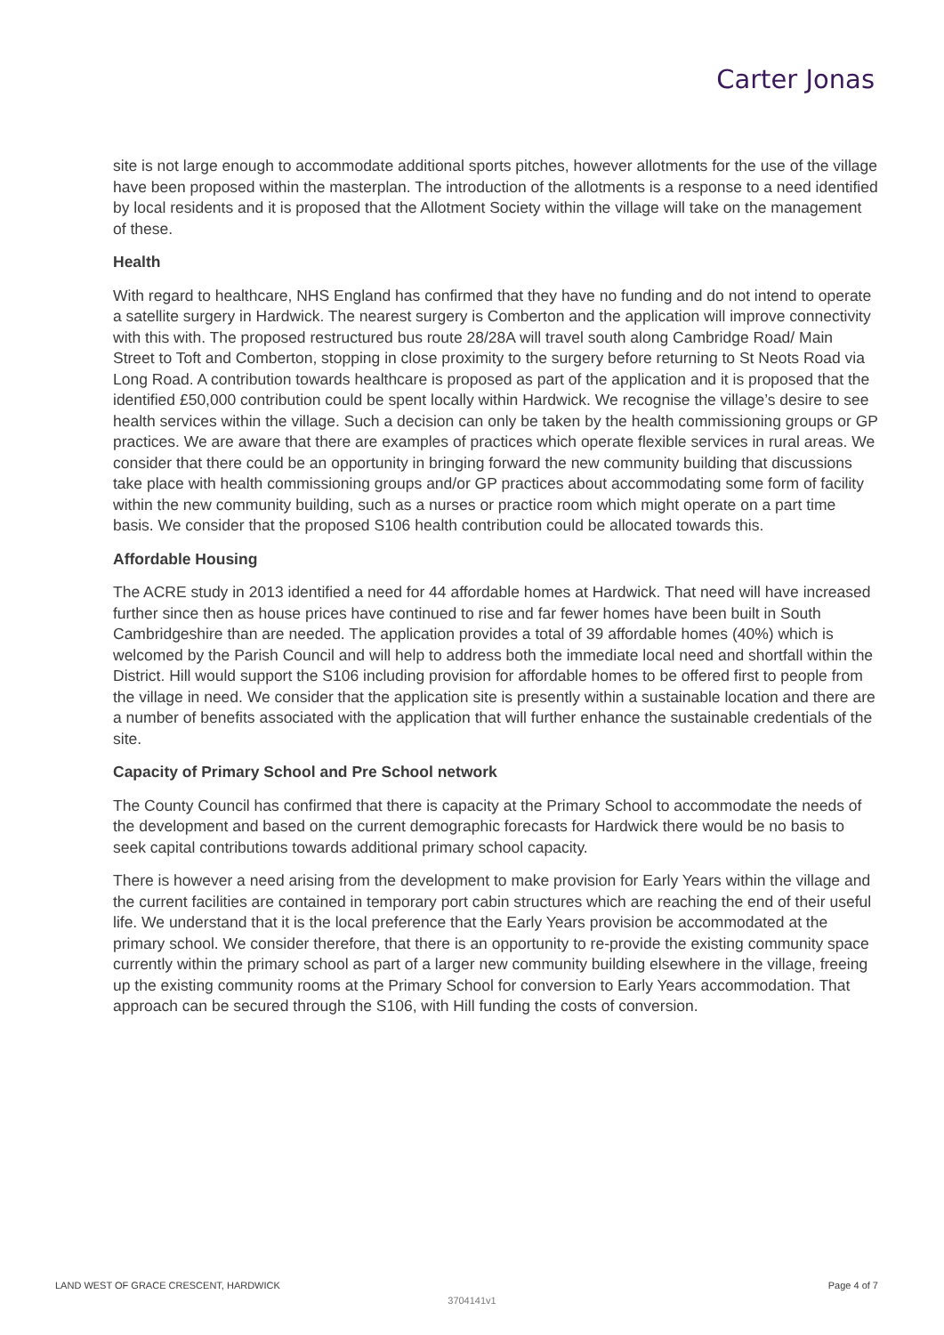Carter Jonas
site is not large enough to accommodate additional sports pitches, however allotments for the use of the village have been proposed within the masterplan. The introduction of the allotments is a response to a need identified by local residents and it is proposed that the Allotment Society within the village will take on the management of these.
Health
With regard to healthcare, NHS England has confirmed that they have no funding and do not intend to operate a satellite surgery in Hardwick. The nearest surgery is Comberton and the application will improve connectivity with this with. The proposed restructured bus route 28/28A will travel south along Cambridge Road/ Main Street to Toft and Comberton, stopping in close proximity to the surgery before returning to St Neots Road via Long Road. A contribution towards healthcare is proposed as part of the application and it is proposed that the identified £50,000 contribution could be spent locally within Hardwick. We recognise the village’s desire to see health services within the village. Such a decision can only be taken by the health commissioning groups or GP practices. We are aware that there are examples of practices which operate flexible services in rural areas. We consider that there could be an opportunity in bringing forward the new community building that discussions take place with health commissioning groups and/or GP practices about accommodating some form of facility within the new community building, such as a nurses or practice room which might operate on a part time basis. We consider that the proposed S106 health contribution could be allocated towards this.
Affordable Housing
The ACRE study in 2013 identified a need for 44 affordable homes at Hardwick. That need will have increased further since then as house prices have continued to rise and far fewer homes have been built in South Cambridgeshire than are needed. The application provides a total of 39 affordable homes (40%) which is welcomed by the Parish Council and will help to address both the immediate local need and shortfall within the District. Hill would support the S106 including provision for affordable homes to be offered first to people from the village in need. We consider that the application site is presently within a sustainable location and there are a number of benefits associated with the application that will further enhance the sustainable credentials of the site.
Capacity of Primary School and Pre School network
The County Council has confirmed that there is capacity at the Primary School to accommodate the needs of the development and based on the current demographic forecasts for Hardwick there would be no basis to seek capital contributions towards additional primary school capacity.
There is however a need arising from the development to make provision for Early Years within the village and the current facilities are contained in temporary port cabin structures which are reaching the end of their useful life. We understand that it is the local preference that the Early Years provision be accommodated at the primary school. We consider therefore, that there is an opportunity to re-provide the existing community space currently within the primary school as part of a larger new community building elsewhere in the village, freeing up the existing community rooms at the Primary School for conversion to Early Years accommodation. That approach can be secured through the S106, with Hill funding the costs of conversion.
LAND WEST OF GRACE CRESCENT, HARDWICK Page 4 of 7
3704141v1